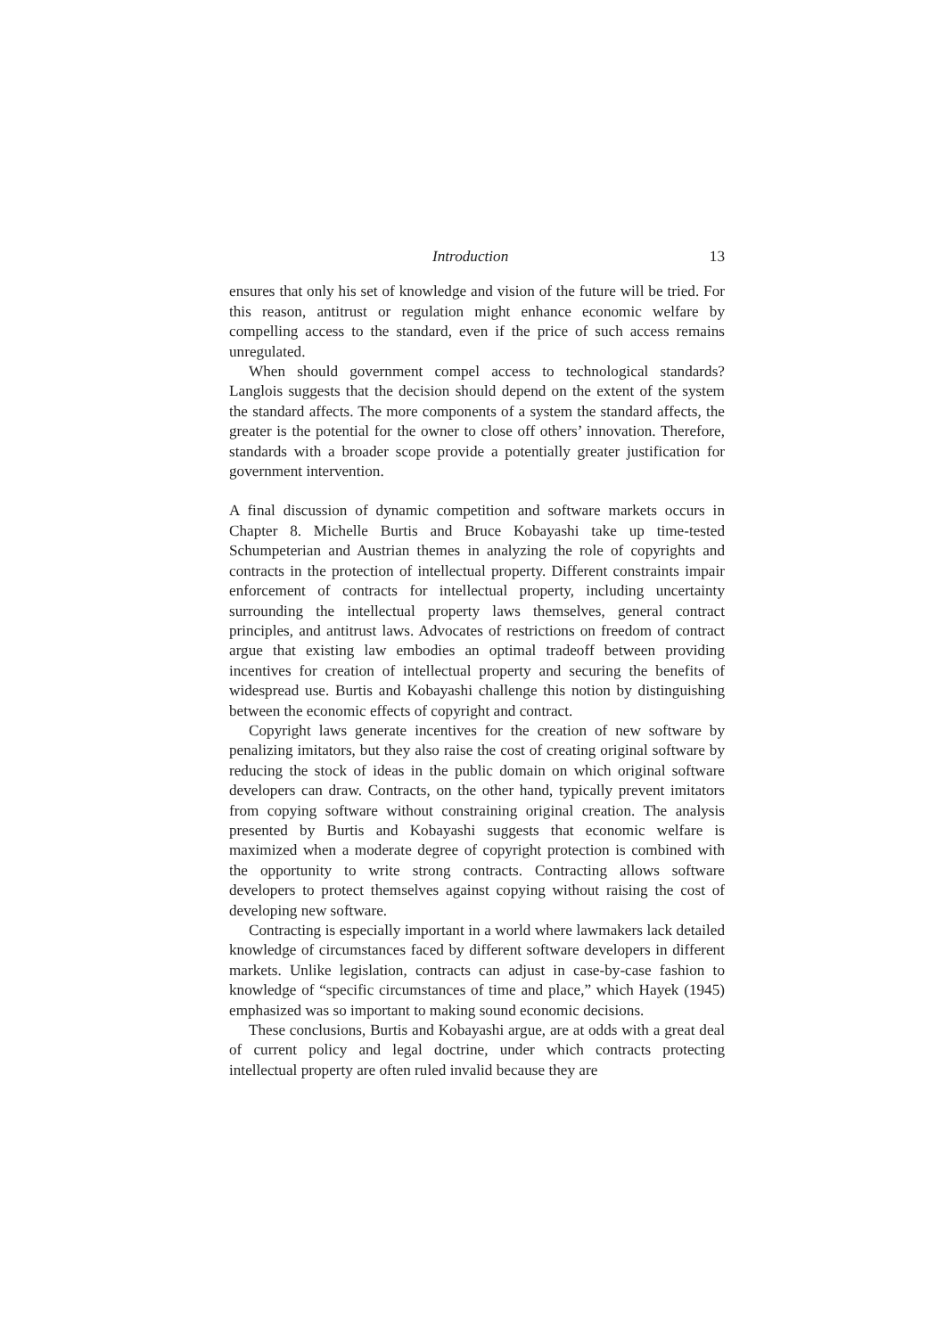Introduction 13
ensures that only his set of knowledge and vision of the future will be tried. For this reason, antitrust or regulation might enhance economic welfare by compelling access to the standard, even if the price of such access remains unregulated.
When should government compel access to technological standards? Langlois suggests that the decision should depend on the extent of the system the standard affects. The more components of a system the standard affects, the greater is the potential for the owner to close off others’ innovation. Therefore, standards with a broader scope provide a potentially greater justification for government intervention.
A final discussion of dynamic competition and software markets occurs in Chapter 8. Michelle Burtis and Bruce Kobayashi take up time-tested Schumpeterian and Austrian themes in analyzing the role of copyrights and contracts in the protection of intellectual property. Different constraints impair enforcement of contracts for intellectual property, including uncertainty surrounding the intellectual property laws themselves, general contract principles, and antitrust laws. Advocates of restrictions on freedom of contract argue that existing law embodies an optimal tradeoff between providing incentives for creation of intellectual property and securing the benefits of widespread use. Burtis and Kobayashi challenge this notion by distinguishing between the economic effects of copyright and contract.
Copyright laws generate incentives for the creation of new software by penalizing imitators, but they also raise the cost of creating original software by reducing the stock of ideas in the public domain on which original software developers can draw. Contracts, on the other hand, typically prevent imitators from copying software without constraining original creation. The analysis presented by Burtis and Kobayashi suggests that economic welfare is maximized when a moderate degree of copyright protection is combined with the opportunity to write strong contracts. Contracting allows software developers to protect themselves against copying without raising the cost of developing new software.
Contracting is especially important in a world where lawmakers lack detailed knowledge of circumstances faced by different software developers in different markets. Unlike legislation, contracts can adjust in case-by-case fashion to knowledge of “specific circumstances of time and place,” which Hayek (1945) emphasized was so important to making sound economic decisions.
These conclusions, Burtis and Kobayashi argue, are at odds with a great deal of current policy and legal doctrine, under which contracts protecting intellectual property are often ruled invalid because they are